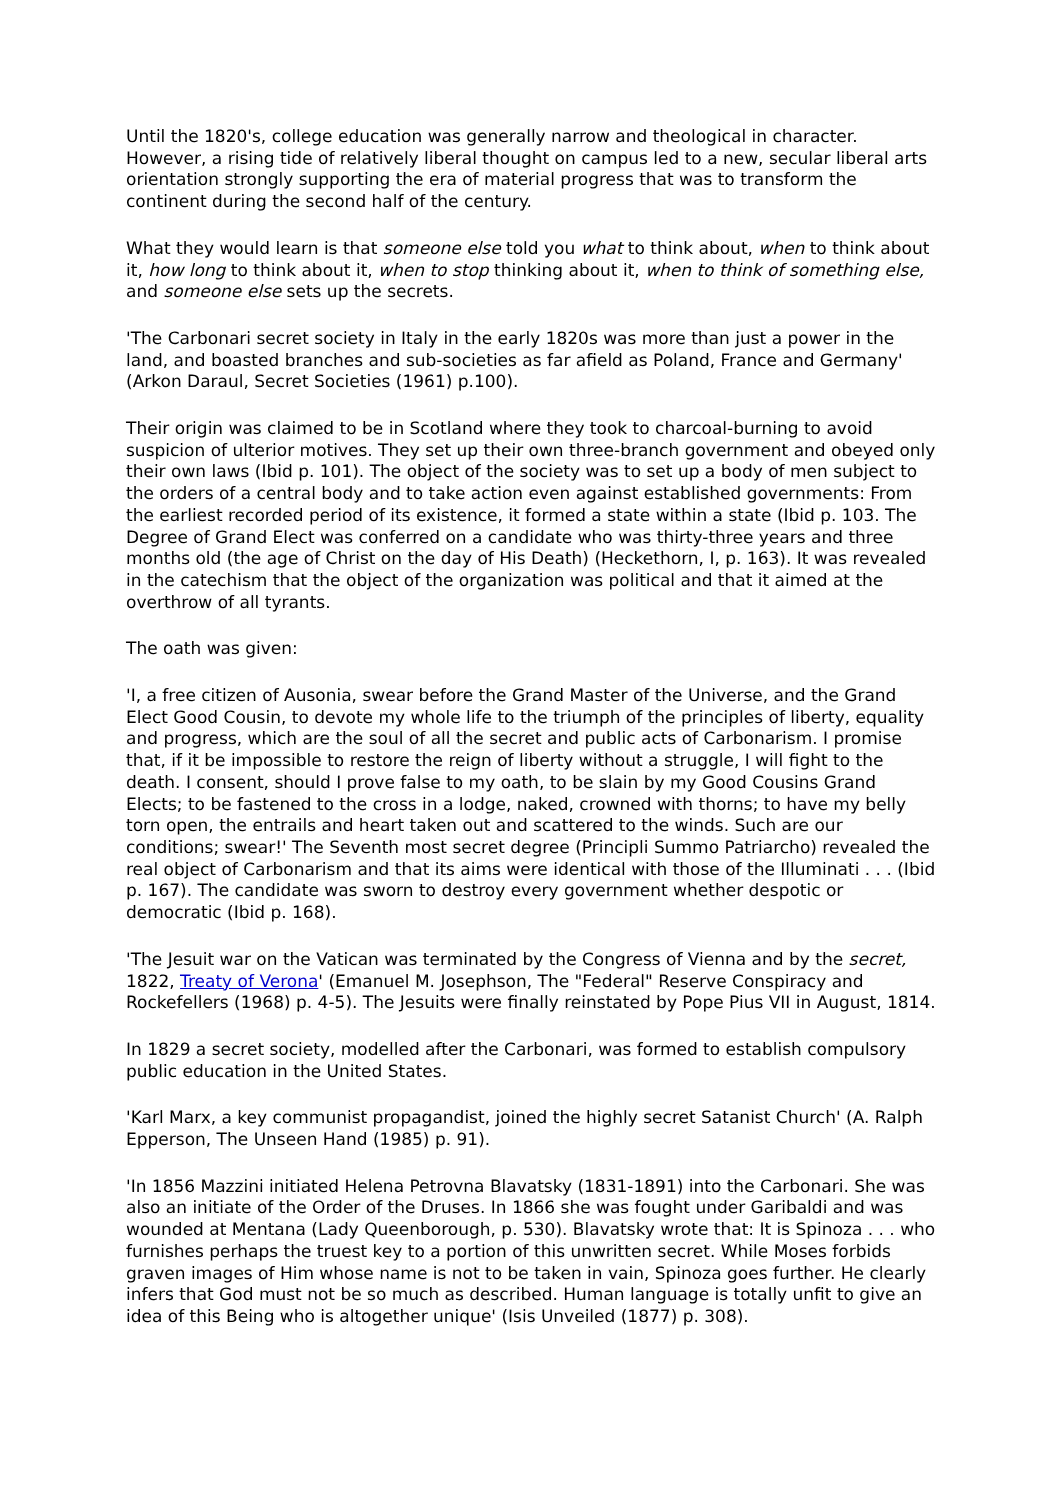Until the 1820's, college education was generally narrow and theological in character. However, a rising tide of relatively liberal thought on campus led to a new, secular liberal arts orientation strongly supporting the era of material progress that was to transform the continent during the second half of the century.
What they would learn is that someone else told you what to think about, when to think about it, how long to think about it, when to stop thinking about it, when to think of something else, and someone else sets up the secrets.
'The Carbonari secret society in Italy in the early 1820s was more than just a power in the land, and boasted branches and sub-societies as far afield as Poland, France and Germany' (Arkon Daraul, Secret Societies (1961) p.100).
Their origin was claimed to be in Scotland where they took to charcoal-burning to avoid suspicion of ulterior motives. They set up their own three-branch government and obeyed only their own laws (Ibid p. 101). The object of the society was to set up a body of men subject to the orders of a central body and to take action even against established governments: From the earliest recorded period of its existence, it formed a state within a state (Ibid p. 103. The Degree of Grand Elect was conferred on a candidate who was thirty-three years and three months old (the age of Christ on the day of His Death) (Heckethorn, I, p. 163). It was revealed in the catechism that the object of the organization was political and that it aimed at the overthrow of all tyrants.
The oath was given:
'I, a free citizen of Ausonia, swear before the Grand Master of the Universe, and the Grand Elect Good Cousin, to devote my whole life to the triumph of the principles of liberty, equality and progress, which are the soul of all the secret and public acts of Carbonarism. I promise that, if it be impossible to restore the reign of liberty without a struggle, I will fight to the death. I consent, should I prove false to my oath, to be slain by my Good Cousins Grand Elects; to be fastened to the cross in a lodge, naked, crowned with thorns; to have my belly torn open, the entrails and heart taken out and scattered to the winds. Such are our conditions; swear!' The Seventh most secret degree (Principli Summo Patriarcho) revealed the real object of Carbonarism and that its aims were identical with those of the Illuminati . . . (Ibid p. 167). The candidate was sworn to destroy every government whether despotic or democratic (Ibid p. 168).
'The Jesuit war on the Vatican was terminated by the Congress of Vienna and by the secret, 1822, Treaty of Verona' (Emanuel M. Josephson, The "Federal" Reserve Conspiracy and Rockefellers (1968) p. 4-5). The Jesuits were finally reinstated by Pope Pius VII in August, 1814.
In 1829 a secret society, modelled after the Carbonari, was formed to establish compulsory public education in the United States.
'Karl Marx, a key communist propagandist, joined the highly secret Satanist Church' (A. Ralph Epperson, The Unseen Hand (1985) p. 91).
'In 1856 Mazzini initiated Helena Petrovna Blavatsky (1831-1891) into the Carbonari. She was also an initiate of the Order of the Druses. In 1866 she was fought under Garibaldi and was wounded at Mentana (Lady Queenborough, p. 530). Blavatsky wrote that: It is Spinoza . . . who furnishes perhaps the truest key to a portion of this unwritten secret. While Moses forbids graven images of Him whose name is not to be taken in vain, Spinoza goes further. He clearly infers that God must not be so much as described. Human language is totally unfit to give an idea of this Being who is altogether unique' (Isis Unveiled (1877) p. 308).